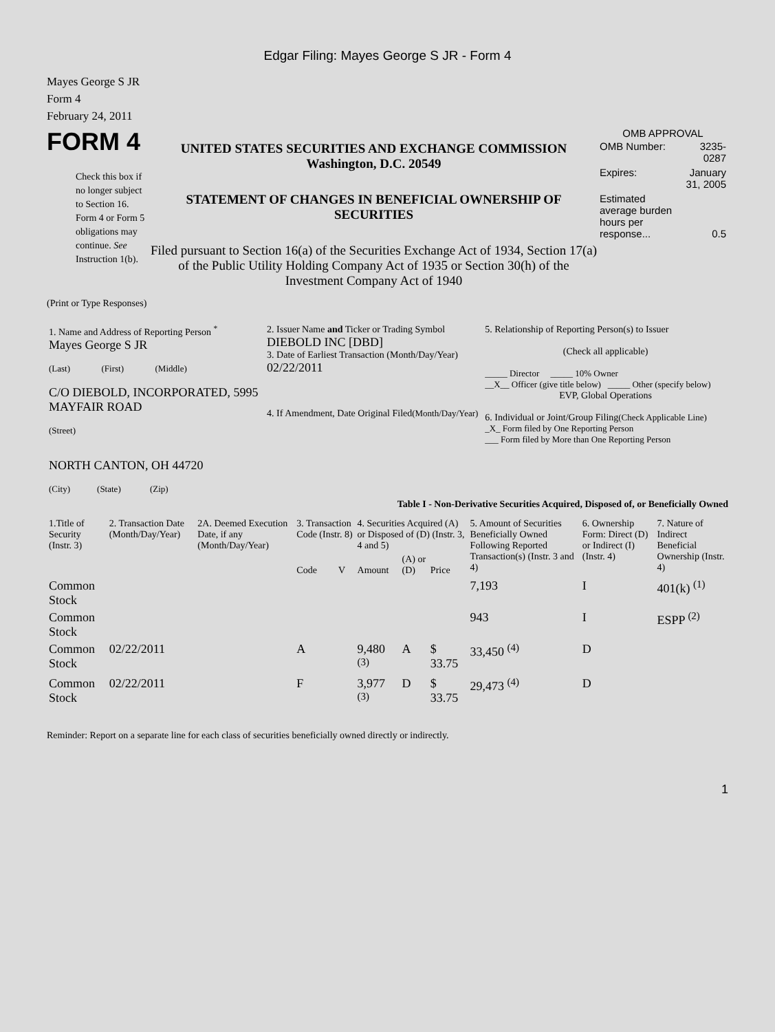Edgar Filing: Mayes George S JR - Form 4
Mayes George S JR
Form 4
February 24, 2011
FORM 4
Check this box if no longer subject to Section 16. Form 4 or Form 5 obligations may continue. See Instruction 1(b).
UNITED STATES SECURITIES AND EXCHANGE COMMISSION
Washington, D.C. 20549
STATEMENT OF CHANGES IN BENEFICIAL OWNERSHIP OF SECURITIES
Filed pursuant to Section 16(a) of the Securities Exchange Act of 1934, Section 17(a) of the Public Utility Holding Company Act of 1935 or Section 30(h) of the Investment Company Act of 1940
OMB APPROVAL
| OMB Number: | 3235-0287 |
| Expires: | January 31, 2005 |
| Estimated average burden hours per response... | 0.5 |
(Print or Type Responses)
| 1. Name and Address of Reporting Person <sup>*</sup> Mayes George S JR (Last) (First) (Middle) C/O DIEBOLD, INCORPORATED, 5995 MAYFAIR ROAD (Street) NORTH CANTON, OH 44720 (City) (State) (Zip) | 2. Issuer Name and Ticker or Trading Symbol DIEBOLD INC [DBD] 3. Date of Earliest Transaction (Month/Day/Year) 02/22/2011 4. If Amendment, Date Original Filed (Month/Day/Year) | 5. Relationship of Reporting Person(s) to Issuer (Check all applicable) _____ Director _____ 10% Owner __X__ Officer (give title below) _____ Other (specify below) EVP, Global Operations 6. Individual or Joint/Group Filing (Check Applicable Line) _X_ Form filed by One Reporting Person ___ Form filed by More than One Reporting Person |
Table I - Non-Derivative Securities Acquired, Disposed of, or Beneficially Owned
| 1.Title of Security (Instr. 3) | 2. Transaction Date (Month/Day/Year) | 2A. Deemed Execution Date, if any (Month/Day/Year) | 3. Transaction Code (Instr. 8) | | 4. Securities Acquired (A) or Disposed of (D) (Instr. 3, 4 and 5) | | | 5. Amount of Securities Beneficially Owned Following Reported Transaction(s) (Instr. 3 and 4) | 6. Ownership Form: Direct (D) or Indirect (I) (Instr. 4) | 7. Nature of Indirect Beneficial Ownership (Instr. 4) |
| --- | --- | --- | --- | --- | --- | --- | --- | --- | --- | --- |
| | | | Code | V | Amount | (A) or (D) | Price | | | |
| Common Stock | | | | | | | | 7,193 | I | 401(k) <sup>(1)</sup> |
| Common Stock | | | | | | | | 943 | I | ESPP <sup>(2)</sup> |
| Common Stock | 02/22/2011 | | A | | 9,480 <sup>(3)</sup> | A | $ 33.75 | 33,450 <sup>(4)</sup> | D | |
| Common Stock | 02/22/2011 | | F | | 3,977 <sup>(3)</sup> | D | $ 33.75 | 29,473 <sup>(4)</sup> | D | |
Reminder: Report on a separate line for each class of securities beneficially owned directly or indirectly.
1